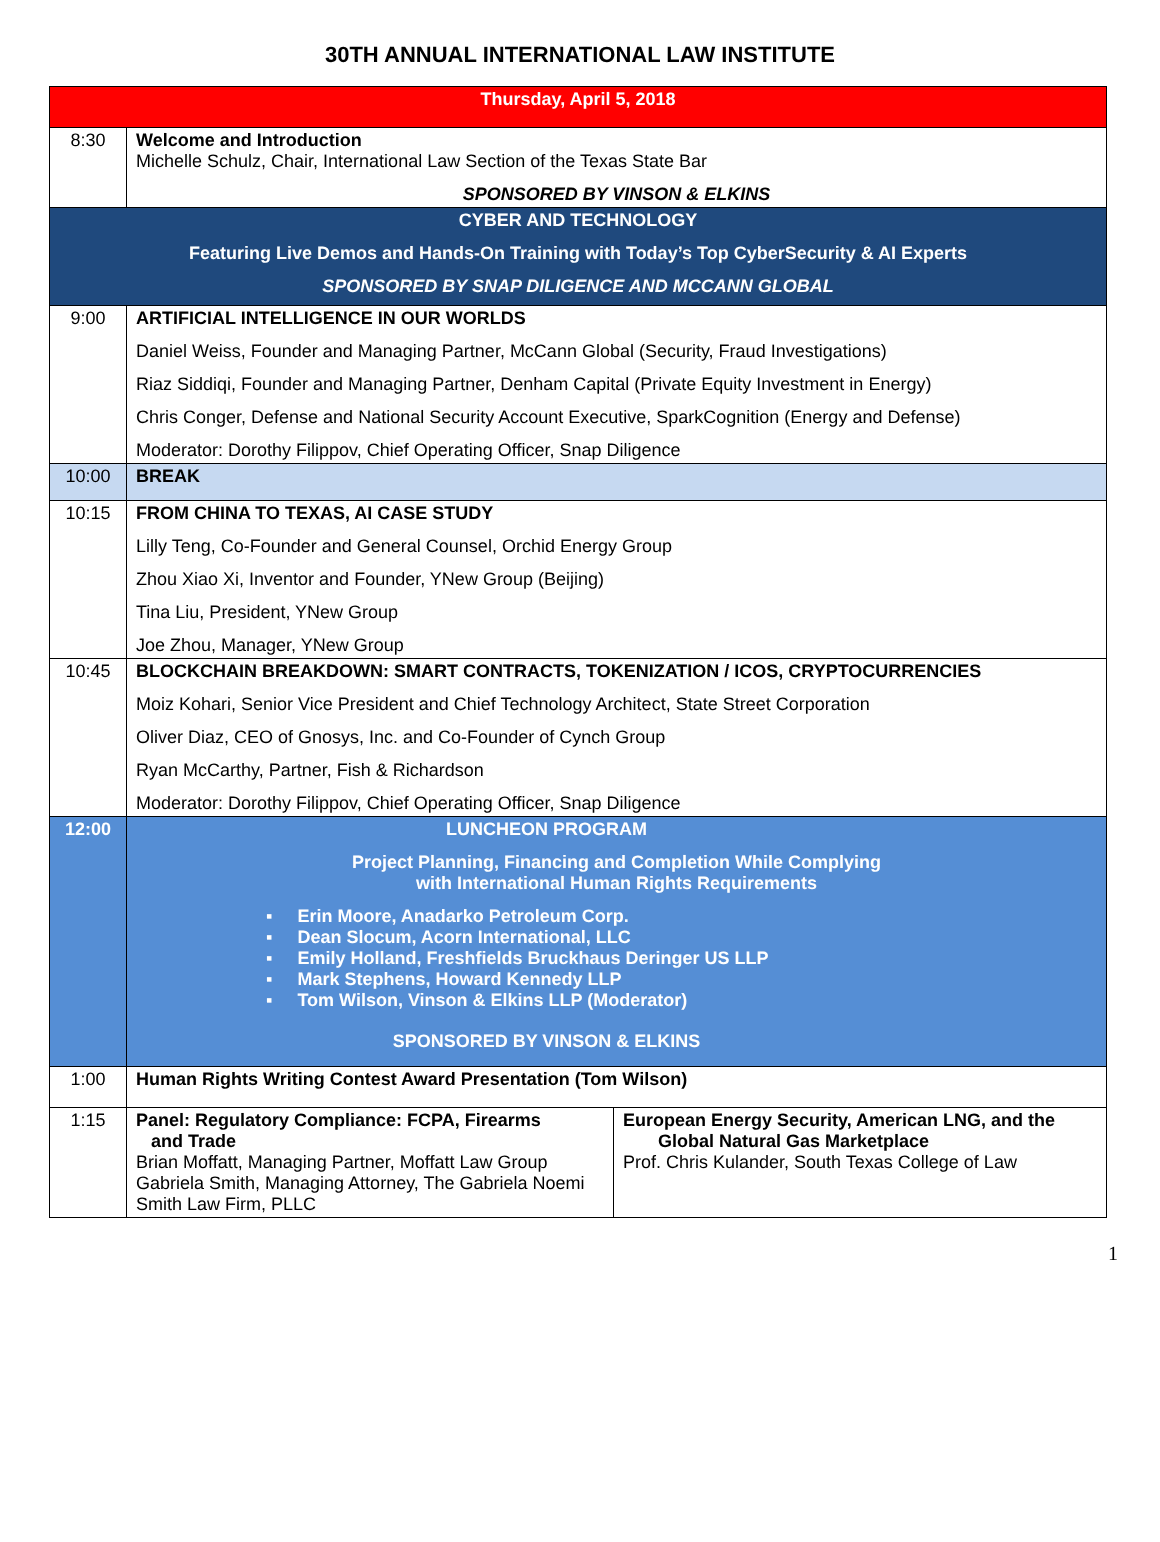30TH ANNUAL INTERNATIONAL LAW INSTITUTE
| Thursday, April 5, 2018 | | |
| 8:30 | Welcome and Introduction Michelle Schulz, Chair, International Law Section of the Texas State Bar SPONSORED BY VINSON & ELKINS | |
| CYBER AND TECHNOLOGY Featuring Live Demos and Hands-On Training with Today’s Top CyberSecurity & AI Experts SPONSORED BY SNAP DILIGENCE AND MCCANN GLOBAL | | |
| 9:00 | ARTIFICIAL INTELLIGENCE IN OUR WORLDS Daniel Weiss, Founder and Managing Partner, McCann Global (Security, Fraud Investigations) Riaz Siddiqi, Founder and Managing Partner, Denham Capital (Private Equity Investment in Energy) Chris Conger, Defense and National Security Account Executive, SparkCognition (Energy and Defense) Moderator: Dorothy Filippov, Chief Operating Officer, Snap Diligence | |
| 10:00 | BREAK | |
| 10:15 | FROM CHINA TO TEXAS, AI CASE STUDY Lilly Teng, Co-Founder and General Counsel, Orchid Energy Group Zhou Xiao Xi, Inventor and Founder, YNew Group (Beijing) Tina Liu, President, YNew Group Joe Zhou, Manager, YNew Group | |
| 10:45 | BLOCKCHAIN BREAKDOWN: SMART CONTRACTS, TOKENIZATION / ICOS, CRYPTOCURRENCIES Moiz Kohari, Senior Vice President and Chief Technology Architect, State Street Corporation Oliver Diaz, CEO of Gnosys, Inc. and Co-Founder of Cynch Group Ryan McCarthy, Partner, Fish & Richardson Moderator: Dorothy Filippov, Chief Operating Officer, Snap Diligence | |
| 12:00 | LUNCHEON PROGRAM Project Planning, Financing and Completion While Complying with International Human Rights Requirements ▪ Erin Moore, Anadarko Petroleum Corp. ▪ Dean Slocum, Acorn International, LLC ▪ Emily Holland, Freshfields Bruckhaus Deringer US LLP ▪ Mark Stephens, Howard Kennedy LLP ▪ Tom Wilson, Vinson & Elkins LLP (Moderator) SPONSORED BY VINSON & ELKINS | |
| 1:00 | Human Rights Writing Contest Award Presentation (Tom Wilson) | |
| 1:15 | Panel: Regulatory Compliance: FCPA, Firearms and Trade Brian Moffatt, Managing Partner, Moffatt Law Group Gabriela Smith, Managing Attorney, The Gabriela Noemi Smith Law Firm, PLLC | European Energy Security, American LNG, and the Global Natural Gas Marketplace Prof. Chris Kulander, South Texas College of Law |
1